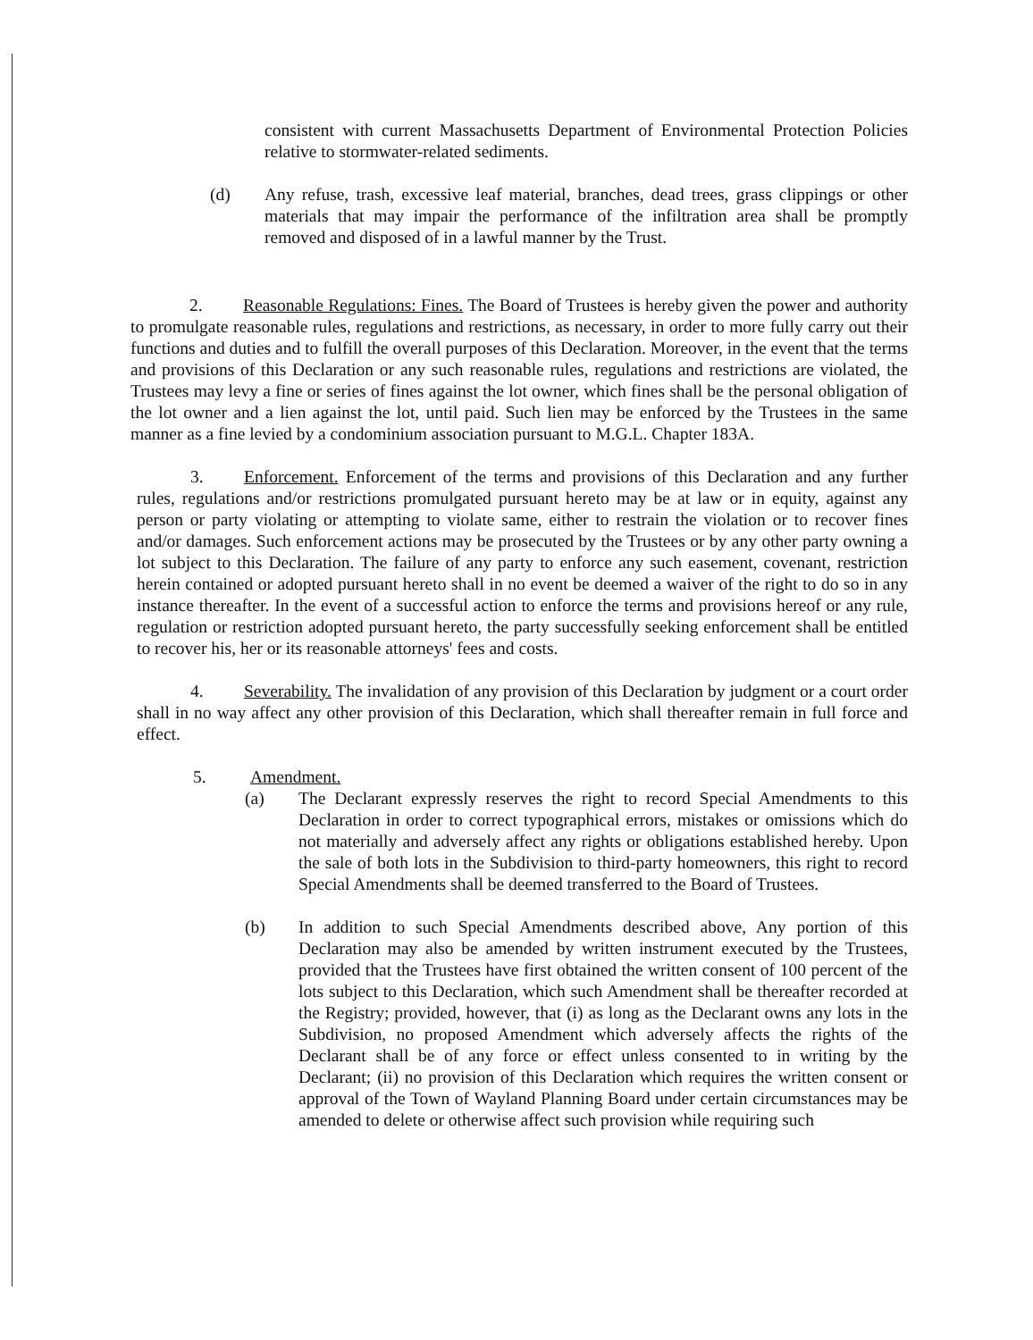consistent with current Massachusetts Department of Environmental Protection Policies relative to stormwater-related sediments.
(d) Any refuse, trash, excessive leaf material, branches, dead trees, grass clippings or other materials that may impair the performance of the infiltration area shall be promptly removed and disposed of in a lawful manner by the Trust.
2. Reasonable Regulations: Fines. The Board of Trustees is hereby given the power and authority to promulgate reasonable rules, regulations and restrictions, as necessary, in order to more fully carry out their functions and duties and to fulfill the overall purposes of this Declaration. Moreover, in the event that the terms and provisions of this Declaration or any such reasonable rules, regulations and restrictions are violated, the Trustees may levy a fine or series of fines against the lot owner, which fines shall be the personal obligation of the lot owner and a lien against the lot, until paid. Such lien may be enforced by the Trustees in the same manner as a fine levied by a condominium association pursuant to M.G.L. Chapter 183A.
3. Enforcement. Enforcement of the terms and provisions of this Declaration and any further rules, regulations and/or restrictions promulgated pursuant hereto may be at law or in equity, against any person or party violating or attempting to violate same, either to restrain the violation or to recover fines and/or damages. Such enforcement actions may be prosecuted by the Trustees or by any other party owning a lot subject to this Declaration. The failure of any party to enforce any such easement, covenant, restriction herein contained or adopted pursuant hereto shall in no event be deemed a waiver of the right to do so in any instance thereafter. In the event of a successful action to enforce the terms and provisions hereof or any rule, regulation or restriction adopted pursuant hereto, the party successfully seeking enforcement shall be entitled to recover his, her or its reasonable attorneys' fees and costs.
4. Severability. The invalidation of any provision of this Declaration by judgment or a court order shall in no way affect any other provision of this Declaration, which shall thereafter remain in full force and effect.
5. Amendment.
(a) The Declarant expressly reserves the right to record Special Amendments to this Declaration in order to correct typographical errors, mistakes or omissions which do not materially and adversely affect any rights or obligations established hereby. Upon the sale of both lots in the Subdivision to third-party homeowners, this right to record Special Amendments shall be deemed transferred to the Board of Trustees.
(b) In addition to such Special Amendments described above, Any portion of this Declaration may also be amended by written instrument executed by the Trustees, provided that the Trustees have first obtained the written consent of 100 percent of the lots subject to this Declaration, which such Amendment shall be thereafter recorded at the Registry; provided, however, that (i) as long as the Declarant owns any lots in the Subdivision, no proposed Amendment which adversely affects the rights of the Declarant shall be of any force or effect unless consented to in writing by the Declarant; (ii) no provision of this Declaration which requires the written consent or approval of the Town of Wayland Planning Board under certain circumstances may be amended to delete or otherwise affect such provision while requiring such